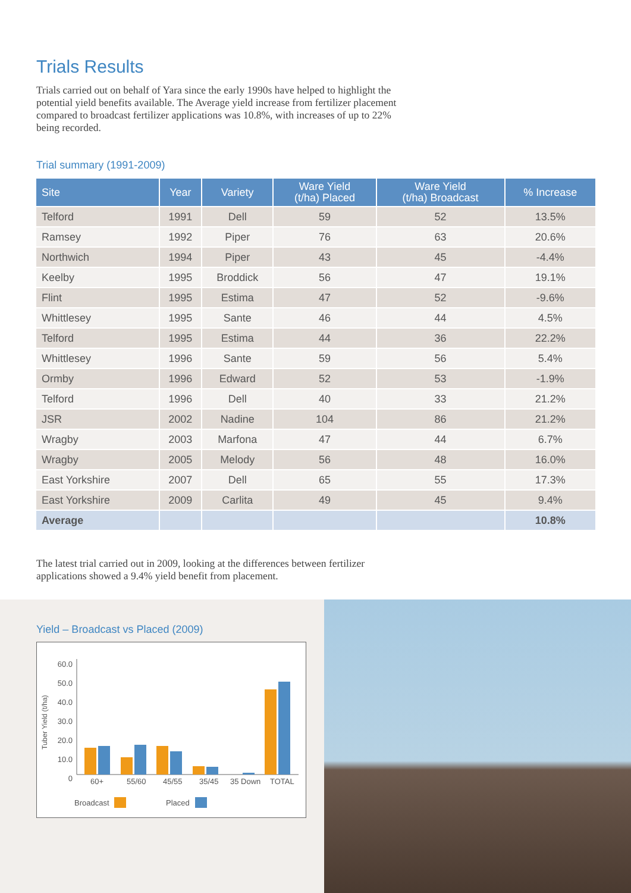Trials Results
Trials carried out on behalf of Yara since the early 1990s have helped to highlight the potential yield benefits available. The Average yield increase from fertilizer placement compared to broadcast fertilizer applications was 10.8%, with increases of up to 22% being recorded.
Trial summary (1991-2009)
| Site | Year | Variety | Ware Yield (t/ha) Placed | Ware Yield (t/ha) Broadcast | % Increase |
| --- | --- | --- | --- | --- | --- |
| Telford | 1991 | Dell | 59 | 52 | 13.5% |
| Ramsey | 1992 | Piper | 76 | 63 | 20.6% |
| Northwich | 1994 | Piper | 43 | 45 | -4.4% |
| Keelby | 1995 | Broddick | 56 | 47 | 19.1% |
| Flint | 1995 | Estima | 47 | 52 | -9.6% |
| Whittlesey | 1995 | Sante | 46 | 44 | 4.5% |
| Telford | 1995 | Estima | 44 | 36 | 22.2% |
| Whittlesey | 1996 | Sante | 59 | 56 | 5.4% |
| Ormby | 1996 | Edward | 52 | 53 | -1.9% |
| Telford | 1996 | Dell | 40 | 33 | 21.2% |
| JSR | 2002 | Nadine | 104 | 86 | 21.2% |
| Wragby | 2003 | Marfona | 47 | 44 | 6.7% |
| Wragby | 2005 | Melody | 56 | 48 | 16.0% |
| East Yorkshire | 2007 | Dell | 65 | 55 | 17.3% |
| East Yorkshire | 2009 | Carlita | 49 | 45 | 9.4% |
| Average | | | | | 10.8% |
The latest trial carried out in 2009, looking at the differences between fertilizer applications showed a 9.4% yield benefit from placement.
Yield – Broadcast vs Placed (2009)
60.0
50.0
40.0
30.0
20.0
10.0
0
Tuber Yield (t/ha)
60+ 55/60 45/55 35/45 35 Down TOTAL
Broadcast Placed